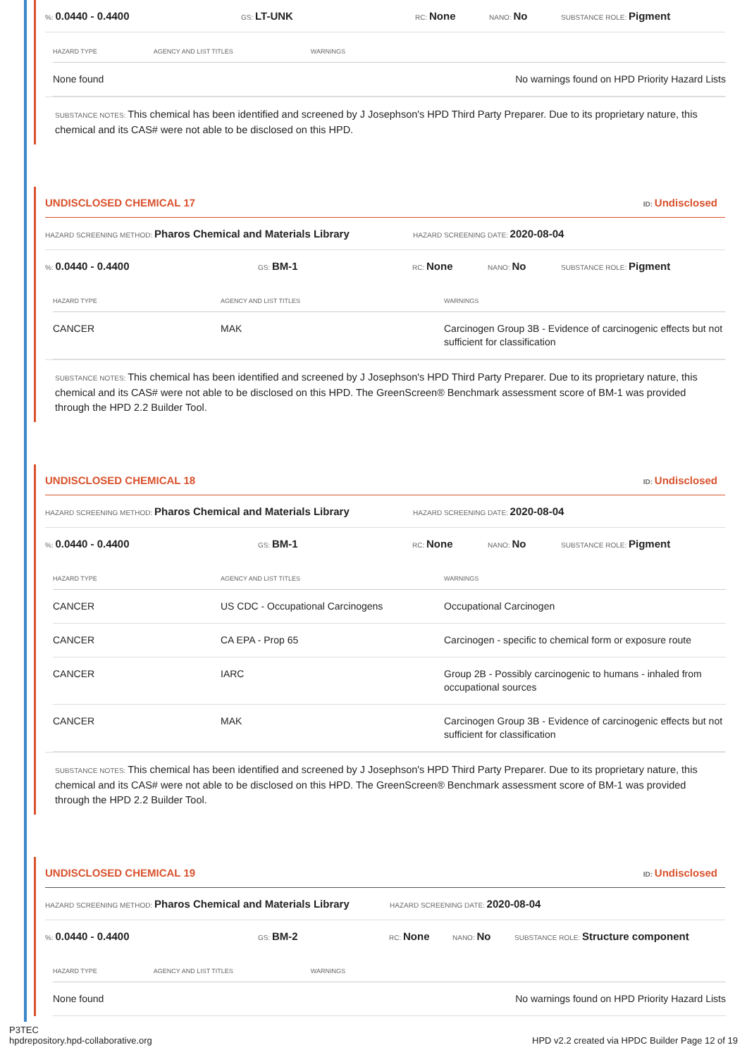%: 0.0440 - 0.4400 GS: LT-UNK RC: None NANO: No SUBSTANCE ROLE: Pigment
| HAZARD TYPE | AGENCY AND LIST TITLES | WARNINGS |
| --- | --- | --- |
| None found | | No warnings found on HPD Priority Hazard Lists |
SUBSTANCE NOTES: This chemical has been identified and screened by J Josephson's HPD Third Party Preparer. Due to its proprietary nature, this chemical and its CAS# were not able to be disclosed on this HPD.
UNDISCLOSED CHEMICAL 17 ID: Undisclosed
HAZARD SCREENING METHOD: Pharos Chemical and Materials Library HAZARD SCREENING DATE: 2020-08-04
%: 0.0440 - 0.4400 GS: BM-1 RC: None NANO: No SUBSTANCE ROLE: Pigment
| HAZARD TYPE | AGENCY AND LIST TITLES | WARNINGS |
| --- | --- | --- |
| CANCER | MAK | Carcinogen Group 3B - Evidence of carcinogenic effects but not sufficient for classification |
SUBSTANCE NOTES: This chemical has been identified and screened by J Josephson's HPD Third Party Preparer. Due to its proprietary nature, this chemical and its CAS# were not able to be disclosed on this HPD. The GreenScreen® Benchmark assessment score of BM-1 was provided through the HPD 2.2 Builder Tool.
UNDISCLOSED CHEMICAL 18 ID: Undisclosed
HAZARD SCREENING METHOD: Pharos Chemical and Materials Library HAZARD SCREENING DATE: 2020-08-04
%: 0.0440 - 0.4400 GS: BM-1 RC: None NANO: No SUBSTANCE ROLE: Pigment
| HAZARD TYPE | AGENCY AND LIST TITLES | WARNINGS |
| --- | --- | --- |
| CANCER | US CDC - Occupational Carcinogens | Occupational Carcinogen |
| CANCER | CA EPA - Prop 65 | Carcinogen - specific to chemical form or exposure route |
| CANCER | IARC | Group 2B - Possibly carcinogenic to humans - inhaled from occupational sources |
| CANCER | MAK | Carcinogen Group 3B - Evidence of carcinogenic effects but not sufficient for classification |
SUBSTANCE NOTES: This chemical has been identified and screened by J Josephson's HPD Third Party Preparer. Due to its proprietary nature, this chemical and its CAS# were not able to be disclosed on this HPD. The GreenScreen® Benchmark assessment score of BM-1 was provided through the HPD 2.2 Builder Tool.
UNDISCLOSED CHEMICAL 19 ID: Undisclosed
HAZARD SCREENING METHOD: Pharos Chemical and Materials Library HAZARD SCREENING DATE: 2020-08-04
%: 0.0440 - 0.4400 GS: BM-2 RC: None NANO: No SUBSTANCE ROLE: Structure component
| HAZARD TYPE | AGENCY AND LIST TITLES | WARNINGS |
| --- | --- | --- |
| None found | | No warnings found on HPD Priority Hazard Lists |
P3TEC
hpdrepository.hpd-collaborative.org
HPD v2.2 created via HPDC Builder Page 12 of 19